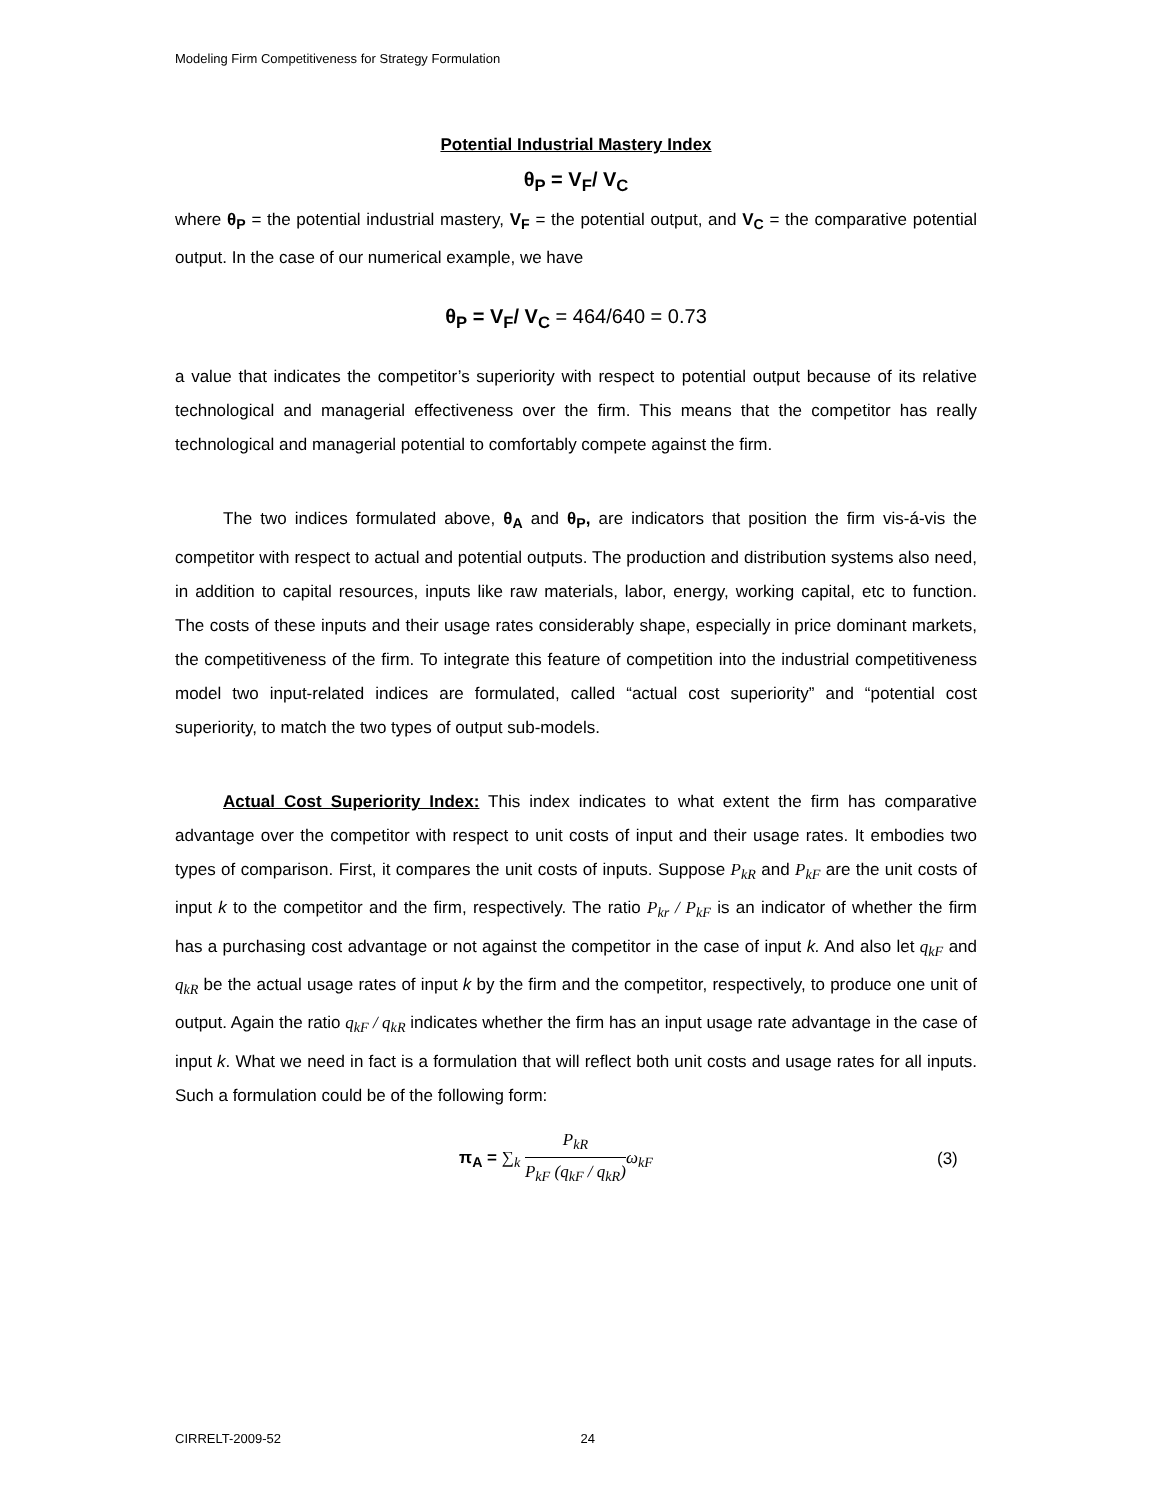Modeling Firm Competitiveness for Strategy Formulation
Potential Industrial Mastery Index
θ<sub>P</sub> = V<sub>F</sub>/ V<sub>C</sub>
where θ<sub>P</sub> = the potential industrial mastery, V<sub>F</sub> = the potential output, and V<sub>C</sub> = the comparative potential output. In the case of our numerical example, we have
θ<sub>P</sub> = V<sub>F</sub>/ V<sub>C</sub> = 464/640 = 0.73
a value that indicates the competitor’s superiority with respect to potential output because of its relative technological and managerial effectiveness over the firm. This means that the competitor has really technological and managerial potential to comfortably compete against the firm.
The two indices formulated above, θ<sub>A</sub> and θ<sub>P</sub>, are indicators that position the firm vis-á-vis the competitor with respect to actual and potential outputs. The production and distribution systems also need, in addition to capital resources, inputs like raw materials, labor, energy, working capital, etc to function. The costs of these inputs and their usage rates considerably shape, especially in price dominant markets, the competitiveness of the firm. To integrate this feature of competition into the industrial competitiveness model two input-related indices are formulated, called “actual cost superiority” and “potential cost superiority, to match the two types of output sub-models.
Actual Cost Superiority Index: This index indicates to what extent the firm has comparative advantage over the competitor with respect to unit costs of input and their usage rates. It embodies two types of comparison. First, it compares the unit costs of inputs. Suppose P<sub>kR</sub> and P<sub>kF</sub> are the unit costs of input k to the competitor and the firm, respectively. The ratio P<sub>kr</sub> / P<sub>kF</sub> is an indicator of whether the firm has a purchasing cost advantage or not against the competitor in the case of input k. And also let q<sub>kF</sub> and q<sub>kR</sub> be the actual usage rates of input k by the firm and the competitor, respectively, to produce one unit of output. Again the ratio q<sub>kF</sub> / q<sub>kR</sub> indicates whether the firm has an input usage rate advantage in the case of input k. What we need in fact is a formulation that will reflect both unit costs and usage rates for all inputs. Such a formulation could be of the following form:
π<sub>A</sub> = ∑<sub>k</sub> P<sub>kR</sub> P<sub>kF</sub> (q<sub>kF</sub> / q<sub>kR</sub>) ω<sub>kF</sub>
(3)
CIRRELT-2009-52 24